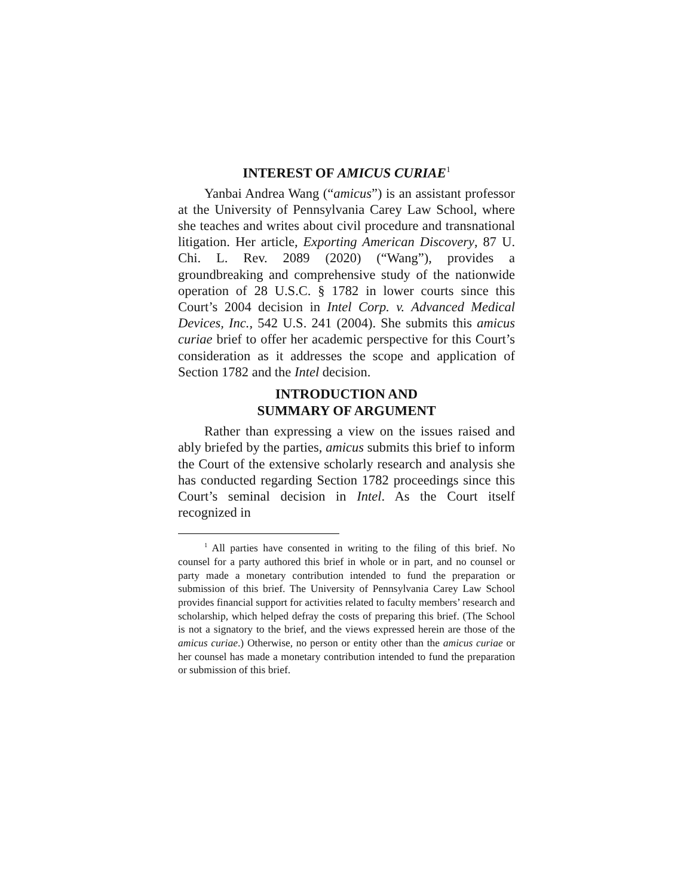INTEREST OF AMICUS CURIAE<sup>1</sup>
Yanbai Andrea Wang (“amicus”) is an assistant professor at the University of Pennsylvania Carey Law School, where she teaches and writes about civil procedure and transnational litigation. Her article, Exporting American Discovery, 87 U. Chi. L. Rev. 2089 (2020) (“Wang”), provides a groundbreaking and comprehensive study of the nationwide operation of 28 U.S.C. § 1782 in lower courts since this Court’s 2004 decision in Intel Corp. v. Advanced Medical Devices, Inc., 542 U.S. 241 (2004). She submits this amicus curiae brief to offer her academic perspective for this Court’s consideration as it addresses the scope and application of Section 1782 and the Intel decision.
INTRODUCTION AND
SUMMARY OF ARGUMENT
Rather than expressing a view on the issues raised and ably briefed by the parties, amicus submits this brief to inform the Court of the extensive scholarly research and analysis she has conducted regarding Section 1782 proceedings since this Court’s seminal decision in Intel. As the Court itself recognized in
<sup>1</sup> All parties have consented in writing to the filing of this brief. No counsel for a party authored this brief in whole or in part, and no counsel or party made a monetary contribution intended to fund the preparation or submission of this brief. The University of Pennsylvania Carey Law School provides financial support for activities related to faculty members’ research and scholarship, which helped defray the costs of preparing this brief. (The School is not a signatory to the brief, and the views expressed herein are those of the amicus curiae.) Otherwise, no person or entity other than the amicus curiae or her counsel has made a monetary contribution intended to fund the preparation or submission of this brief.